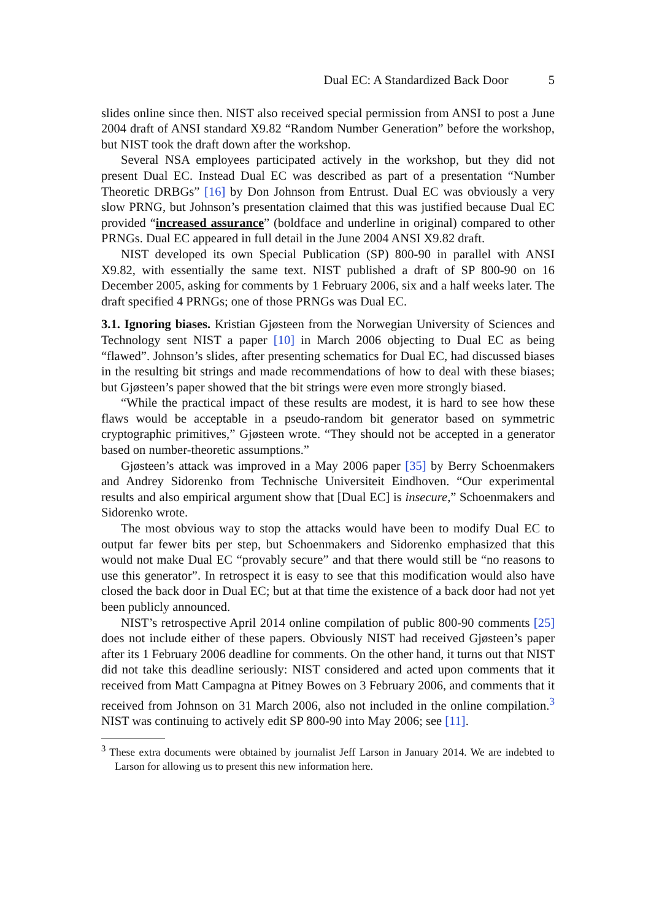Dual EC: A Standardized Back Door 5
slides online since then. NIST also received special permission from ANSI to post a June 2004 draft of ANSI standard X9.82 “Random Number Generation” before the workshop, but NIST took the draft down after the workshop.
Several NSA employees participated actively in the workshop, but they did not present Dual EC. Instead Dual EC was described as part of a presentation “Number Theoretic DRBGs” [16] by Don Johnson from Entrust. Dual EC was obviously a very slow PRNG, but Johnson’s presentation claimed that this was justified because Dual EC provided “increased assurance” (boldface and underline in original) compared to other PRNGs. Dual EC appeared in full detail in the June 2004 ANSI X9.82 draft.
NIST developed its own Special Publication (SP) 800-90 in parallel with ANSI X9.82, with essentially the same text. NIST published a draft of SP 800-90 on 16 December 2005, asking for comments by 1 February 2006, six and a half weeks later. The draft specified 4 PRNGs; one of those PRNGs was Dual EC.
3.1. Ignoring biases. Kristian Gjøsteen from the Norwegian University of Sciences and Technology sent NIST a paper [10] in March 2006 objecting to Dual EC as being “flawed”. Johnson’s slides, after presenting schematics for Dual EC, had discussed biases in the resulting bit strings and made recommendations of how to deal with these biases; but Gjøsteen’s paper showed that the bit strings were even more strongly biased.
“While the practical impact of these results are modest, it is hard to see how these flaws would be acceptable in a pseudo-random bit generator based on symmetric cryptographic primitives,” Gjøsteen wrote. “They should not be accepted in a generator based on number-theoretic assumptions.”
Gjøsteen’s attack was improved in a May 2006 paper [35] by Berry Schoenmakers and Andrey Sidorenko from Technische Universiteit Eindhoven. “Our experimental results and also empirical argument show that [Dual EC] is insecure,” Schoenmakers and Sidorenko wrote.
The most obvious way to stop the attacks would have been to modify Dual EC to output far fewer bits per step, but Schoenmakers and Sidorenko emphasized that this would not make Dual EC “provably secure” and that there would still be “no reasons to use this generator”. In retrospect it is easy to see that this modification would also have closed the back door in Dual EC; but at that time the existence of a back door had not yet been publicly announced.
NIST’s retrospective April 2014 online compilation of public 800-90 comments [25] does not include either of these papers. Obviously NIST had received Gjøsteen’s paper after its 1 February 2006 deadline for comments. On the other hand, it turns out that NIST did not take this deadline seriously: NIST considered and acted upon comments that it received from Matt Campagna at Pitney Bowes on 3 February 2006, and comments that it received from Johnson on 31 March 2006, also not included in the online compilation.<sup>3</sup> NIST was continuing to actively edit SP 800-90 into May 2006; see [11].
<sup>3</sup> These extra documents were obtained by journalist Jeff Larson in January 2014. We are indebted to Larson for allowing us to present this new information here.